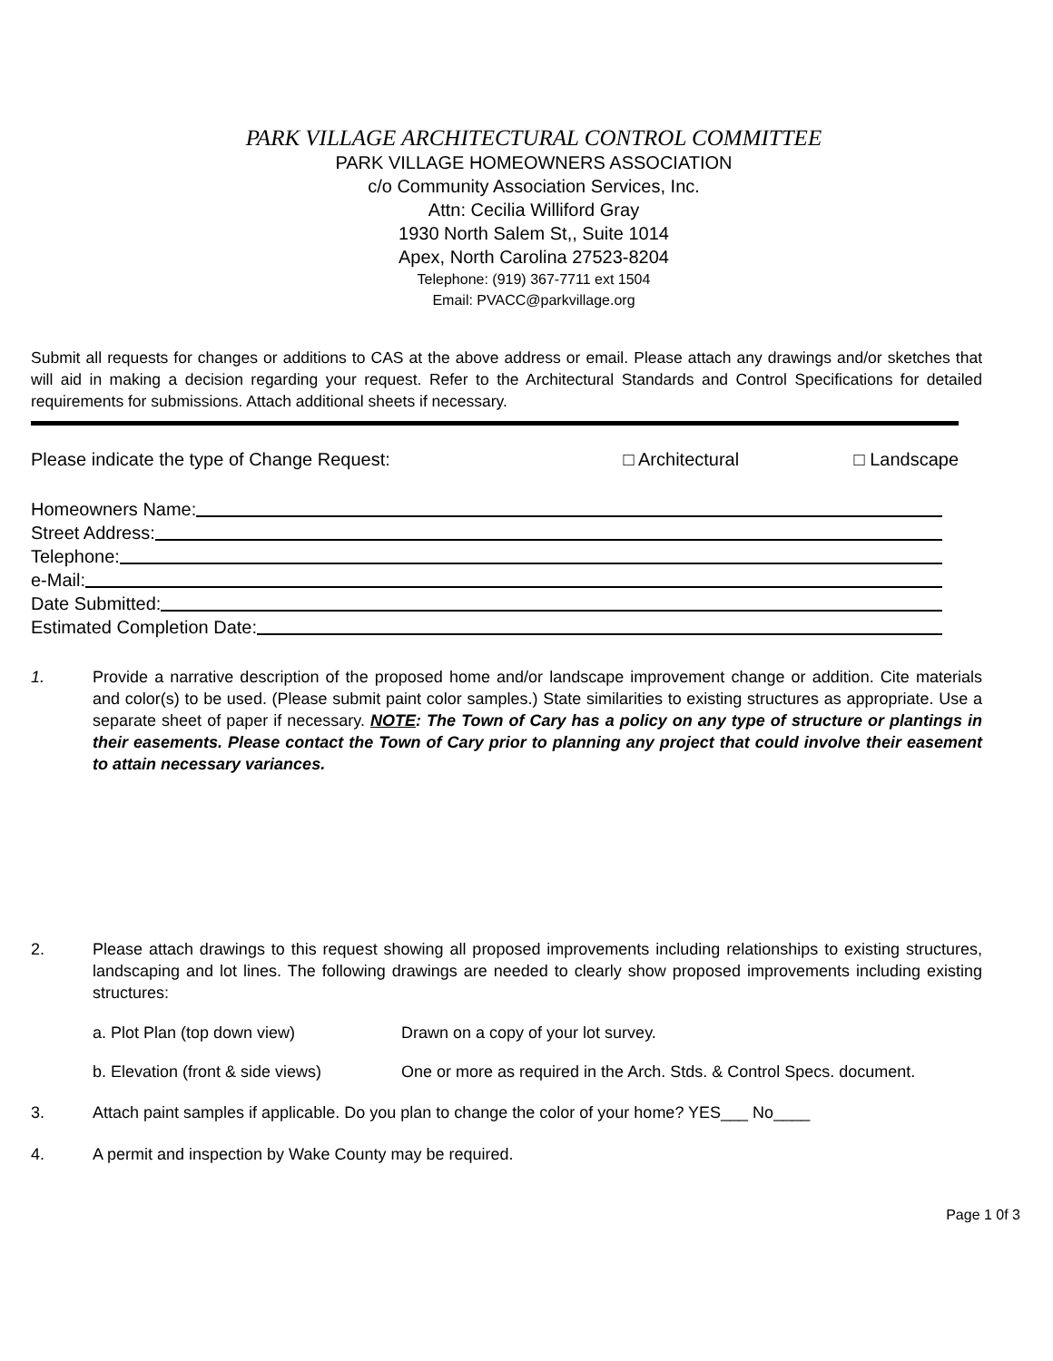PARK VILLAGE ARCHITECTURAL CONTROL COMMITTEE
PARK VILLAGE HOMEOWNERS ASSOCIATION
c/o Community Association Services, Inc.
Attn: Cecilia Williford Gray
1930 North Salem St,, Suite 1014
Apex, North Carolina 27523-8204
Telephone: (919) 367-7711 ext 1504
Email: PVACC@parkvillage.org
Submit all requests for changes or additions to CAS at the above address or email. Please attach any drawings and/or sketches that will aid in making a decision regarding your request. Refer to the Architectural Standards and Control Specifications for detailed requirements for submissions. Attach additional sheets if necessary.
Please indicate the type of Change Request: □ Architectural □ Landscape
Homeowners Name:
Street Address:
Telephone:
e-Mail:
Date Submitted:
Estimated Completion Date:
1. Provide a narrative description of the proposed home and/or landscape improvement change or addition. Cite materials and color(s) to be used. (Please submit paint color samples.) State similarities to existing structures as appropriate. Use a separate sheet of paper if necessary. NOTE: The Town of Cary has a policy on any type of structure or plantings in their easements. Please contact the Town of Cary prior to planning any project that could involve their easement to attain necessary variances.
2. Please attach drawings to this request showing all proposed improvements including relationships to existing structures, landscaping and lot lines. The following drawings are needed to clearly show proposed improvements including existing structures:
a. Plot Plan (top down view) Drawn on a copy of your lot survey.
b. Elevation (front & side views) One or more as required in the Arch. Stds. & Control Specs. document.
3. Attach paint samples if applicable. Do you plan to change the color of your home? YES___ No____
4. A permit and inspection by Wake County may be required.
Page 1 0f 3